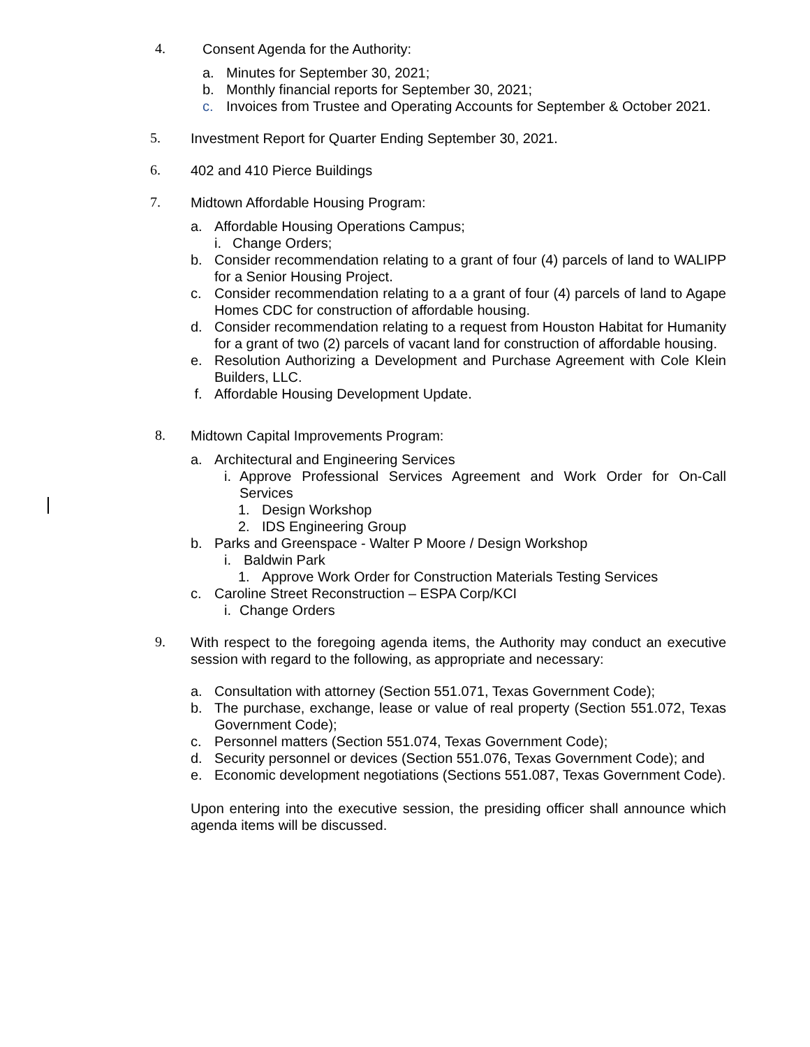4.
Consent Agenda for the Authority:
a. Minutes for September 30, 2021;
b. Monthly financial reports for September 30, 2021;
c. Invoices from Trustee and Operating Accounts for September & October 2021.
5.
Investment Report for Quarter Ending September 30, 2021.
6.
402 and 410 Pierce Buildings
7.
Midtown Affordable Housing Program:
a. Affordable Housing Operations Campus;
i. Change Orders;
b. Consider recommendation relating to a grant of four (4) parcels of land to WALIPP for a Senior Housing Project.
c. Consider recommendation relating to a a grant of four (4) parcels of land to Agape Homes CDC for construction of affordable housing.
d. Consider recommendation relating to a request from Houston Habitat for Humanity for a grant of two (2) parcels of vacant land for construction of affordable housing.
e. Resolution Authorizing a Development and Purchase Agreement with Cole Klein Builders, LLC.
f. Affordable Housing Development Update.
8.
Midtown Capital Improvements Program:
a. Architectural and Engineering Services
i. Approve Professional Services Agreement and Work Order for On-Call Services
1. Design Workshop
2. IDS Engineering Group
b. Parks and Greenspace - Walter P Moore / Design Workshop
i. Baldwin Park
1. Approve Work Order for Construction Materials Testing Services
c. Caroline Street Reconstruction – ESPA Corp/KCI
i. Change Orders
9.
With respect to the foregoing agenda items, the Authority may conduct an executive session with regard to the following, as appropriate and necessary:
a. Consultation with attorney (Section 551.071, Texas Government Code);
b. The purchase, exchange, lease or value of real property (Section 551.072, Texas Government Code);
c. Personnel matters (Section 551.074, Texas Government Code);
d. Security personnel or devices (Section 551.076, Texas Government Code); and
e. Economic development negotiations (Sections 551.087, Texas Government Code).
Upon entering into the executive session, the presiding officer shall announce which agenda items will be discussed.